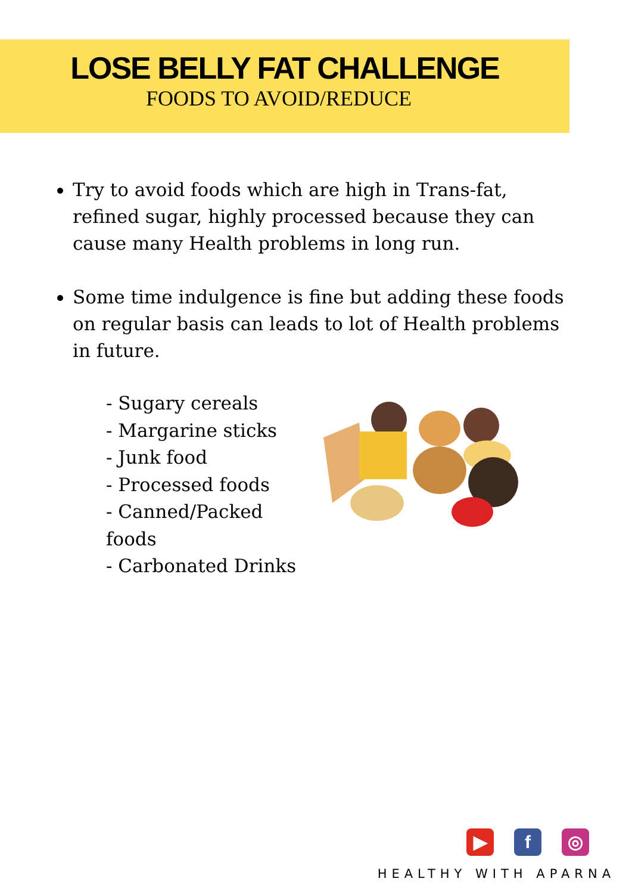LOSE BELLY FAT CHALLENGE
FOODS TO AVOID/REDUCE
Try to avoid foods which are high in Trans-fat, refined sugar, highly processed because they can cause many Health problems in long run.
Some time indulgence is fine but adding these foods on regular basis can leads to lot of Health problems in future.
- Sugary cereals
- Margarine sticks
- Junk food
- Processed foods
- Canned/Packed foods
- Carbonated Drinks
▶ f ◎
HEALTHY WITH APARNA